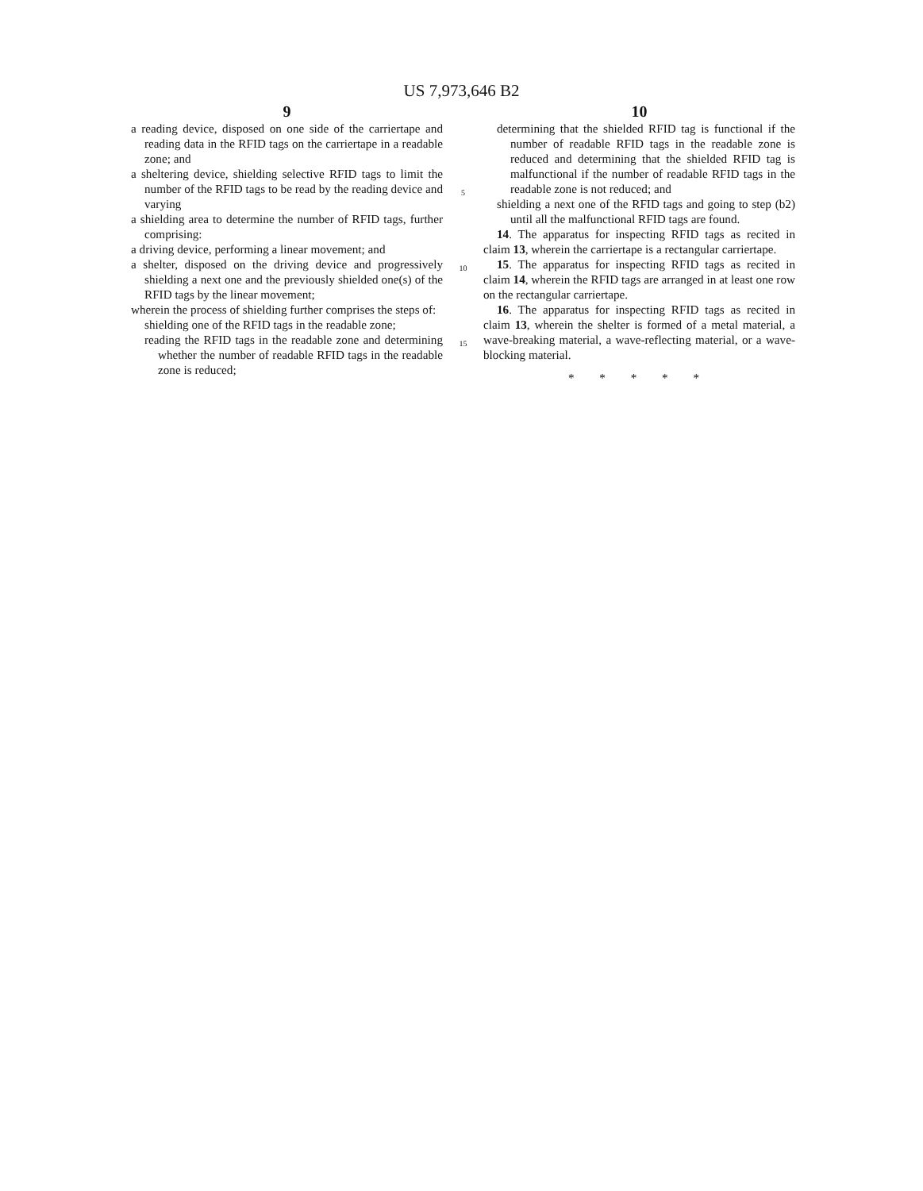US 7,973,646 B2
9
a reading device, disposed on one side of the carriertape and reading data in the RFID tags on the carriertape in a readable zone; and
a sheltering device, shielding selective RFID tags to limit the number of the RFID tags to be read by the reading device and varying
a shielding area to determine the number of RFID tags, further comprising:
a driving device, performing a linear movement; and
a shelter, disposed on the driving device and progressively shielding a next one and the previously shielded one(s) of the RFID tags by the linear movement;
wherein the process of shielding further comprises the steps of:
shielding one of the RFID tags in the readable zone;
reading the RFID tags in the readable zone and determining whether the number of readable RFID tags in the readable zone is reduced;
5
10
15
10
determining that the shielded RFID tag is functional if the number of readable RFID tags in the readable zone is reduced and determining that the shielded RFID tag is malfunctional if the number of readable RFID tags in the readable zone is not reduced; and
shielding a next one of the RFID tags and going to step (b2) until all the malfunctional RFID tags are found.
14. The apparatus for inspecting RFID tags as recited in claim 13, wherein the carriertape is a rectangular carriertape.
15. The apparatus for inspecting RFID tags as recited in claim 14, wherein the RFID tags are arranged in at least one row on the rectangular carriertape.
16. The apparatus for inspecting RFID tags as recited in claim 13, wherein the shelter is formed of a metal material, a wave-breaking material, a wave-reflecting material, or a wave-blocking material.
* * * * *